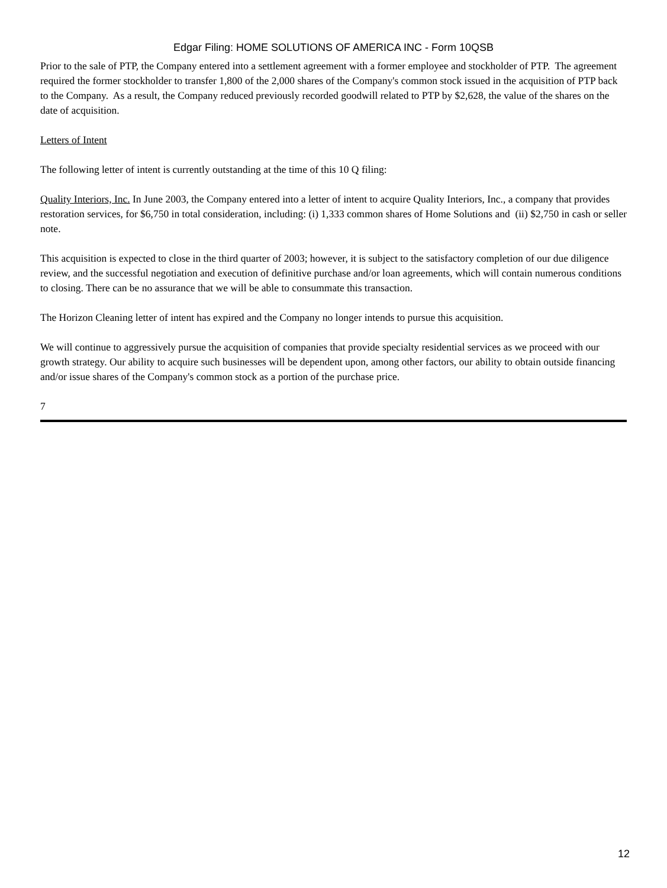Edgar Filing: HOME SOLUTIONS OF AMERICA INC - Form 10QSB
Prior to the sale of PTP, the Company entered into a settlement agreement with a former employee and stockholder of PTP. The agreement required the former stockholder to transfer 1,800 of the 2,000 shares of the Company's common stock issued in the acquisition of PTP back to the Company. As a result, the Company reduced previously recorded goodwill related to PTP by $2,628, the value of the shares on the date of acquisition.
Letters of Intent
The following letter of intent is currently outstanding at the time of this 10 Q filing:
Quality Interiors, Inc. In June 2003, the Company entered into a letter of intent to acquire Quality Interiors, Inc., a company that provides restoration services, for $6,750 in total consideration, including: (i) 1,333 common shares of Home Solutions and (ii) $2,750 in cash or seller note.
This acquisition is expected to close in the third quarter of 2003; however, it is subject to the satisfactory completion of our due diligence review, and the successful negotiation and execution of definitive purchase and/or loan agreements, which will contain numerous conditions to closing. There can be no assurance that we will be able to consummate this transaction.
The Horizon Cleaning letter of intent has expired and the Company no longer intends to pursue this acquisition.
We will continue to aggressively pursue the acquisition of companies that provide specialty residential services as we proceed with our growth strategy. Our ability to acquire such businesses will be dependent upon, among other factors, our ability to obtain outside financing and/or issue shares of the Company's common stock as a portion of the purchase price.
7
12